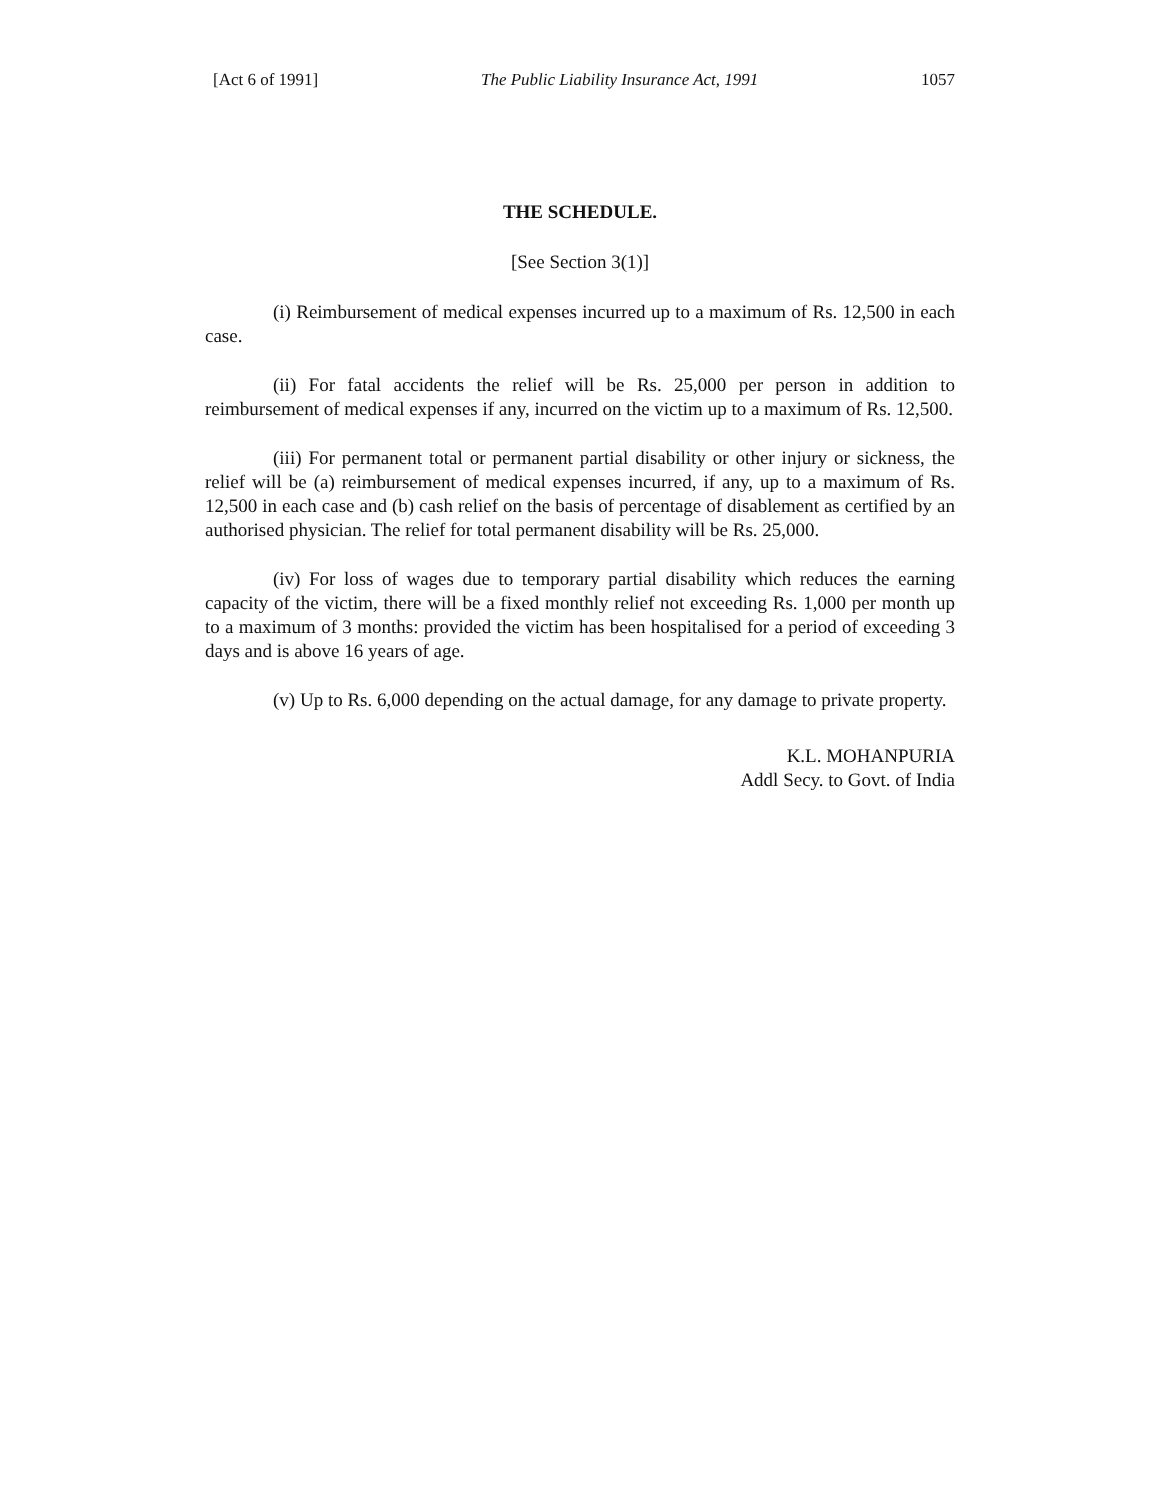[Act 6 of 1991] The Public Liability Insurance Act, 1991 1057
THE SCHEDULE.
[See Section 3(1)]
(i) Reimbursement of medical expenses incurred up to a maximum of Rs. 12,500 in each case.
(ii) For fatal accidents the relief will be Rs. 25,000 per person in addition to reimbursement of medical expenses if any, incurred on the victim up to a maximum of Rs. 12,500.
(iii) For permanent total or permanent partial disability or other injury or sickness, the relief will be (a) reimbursement of medical expenses incurred, if any, up to a maximum of Rs. 12,500 in each case and (b) cash relief on the basis of percentage of disablement as certified by an authorised physician. The relief for total permanent disability will be Rs. 25,000.
(iv) For loss of wages due to temporary partial disability which reduces the earning capacity of the victim, there will be a fixed monthly relief not exceeding Rs. 1,000 per month up to a maximum of 3 months: provided the victim has been hospitalised for a period of exceeding 3 days and is above 16 years of age.
(v) Up to Rs. 6,000 depending on the actual damage, for any damage to private property.
K.L. MOHANPURIA
Addl Secy. to Govt. of India